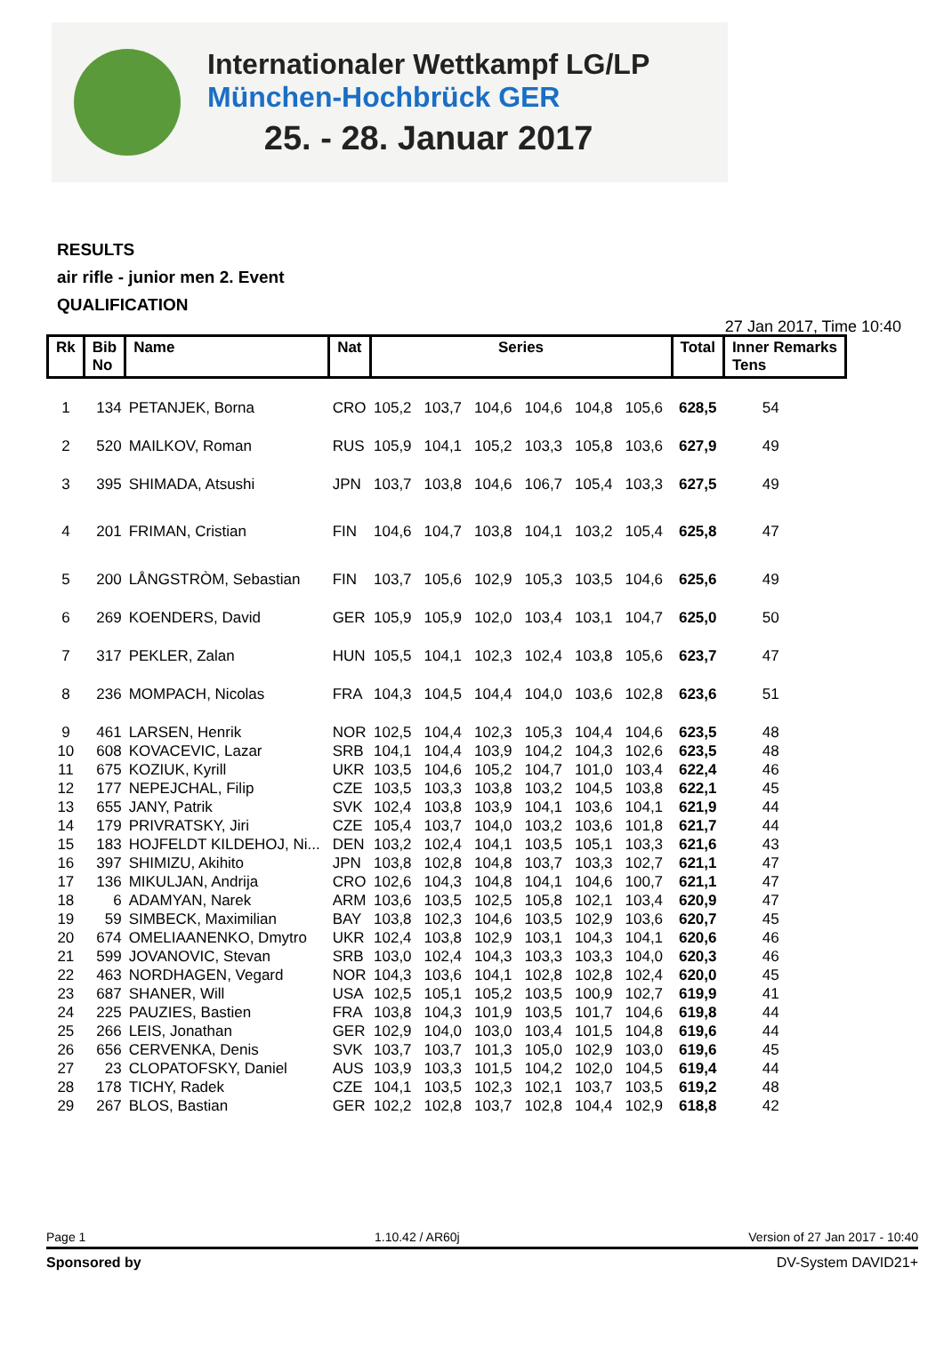Internationaler Wettkampf LG/LP
München-Hochbrück GER
25. - 28. Januar 2017
RESULTS
air rifle - junior men 2. Event
QUALIFICATION
27 Jan 2017, Time 10:40
| Rk | Bib No | Name | Nat | Series | | | | | | Total | Inner Remarks Tens | |
| --- | --- | --- | --- | --- | --- | --- | --- | --- | --- | --- | --- | --- |
| 1 | 134 | PETANJEK, Borna | CRO | 105,2 | 103,7 | 104,6 | 104,6 | 104,8 | 105,6 | 628,5 | 54 | |
| 2 | 520 | MAILKOV, Roman | RUS | 105,9 | 104,1 | 105,2 | 103,3 | 105,8 | 103,6 | 627,9 | 49 | |
| 3 | 395 | SHIMADA, Atsushi | JPN | 103,7 | 103,8 | 104,6 | 106,7 | 105,4 | 103,3 | 627,5 | 49 | |
| 4 | 201 | FRIMAN, Cristian | FIN | 104,6 | 104,7 | 103,8 | 104,1 | 103,2 | 105,4 | 625,8 | 47 | |
| 5 | 200 | LÅNGSTRÒM, Sebastian | FIN | 103,7 | 105,6 | 102,9 | 105,3 | 103,5 | 104,6 | 625,6 | 49 | |
| 6 | 269 | KOENDERS, David | GER | 105,9 | 105,9 | 102,0 | 103,4 | 103,1 | 104,7 | 625,0 | 50 | |
| 7 | 317 | PEKLER, Zalan | HUN | 105,5 | 104,1 | 102,3 | 102,4 | 103,8 | 105,6 | 623,7 | 47 | |
| 8 | 236 | MOMPACH, Nicolas | FRA | 104,3 | 104,5 | 104,4 | 104,0 | 103,6 | 102,8 | 623,6 | 51 | |
| 9 | 461 | LARSEN, Henrik | NOR | 102,5 | 104,4 | 102,3 | 105,3 | 104,4 | 104,6 | 623,5 | 48 | |
| 10 | 608 | KOVACEVIC, Lazar | SRB | 104,1 | 104,4 | 103,9 | 104,2 | 104,3 | 102,6 | 623,5 | 48 | |
| 11 | 675 | KOZIUK, Kyrill | UKR | 103,5 | 104,6 | 105,2 | 104,7 | 101,0 | 103,4 | 622,4 | 46 | |
| 12 | 177 | NEPEJCHAL, Filip | CZE | 103,5 | 103,3 | 103,8 | 103,2 | 104,5 | 103,8 | 622,1 | 45 | |
| 13 | 655 | JANY, Patrik | SVK | 102,4 | 103,8 | 103,9 | 104,1 | 103,6 | 104,1 | 621,9 | 44 | |
| 14 | 179 | PRIVRATSKY, Jiri | CZE | 105,4 | 103,7 | 104,0 | 103,2 | 103,6 | 101,8 | 621,7 | 44 | |
| 15 | 183 | HOJFELDT KILDEHOJ, Ni... | DEN | 103,2 | 102,4 | 104,1 | 103,5 | 105,1 | 103,3 | 621,6 | 43 | |
| 16 | 397 | SHIMIZU, Akihito | JPN | 103,8 | 102,8 | 104,8 | 103,7 | 103,3 | 102,7 | 621,1 | 47 | |
| 17 | 136 | MIKULJAN, Andrija | CRO | 102,6 | 104,3 | 104,8 | 104,1 | 104,6 | 100,7 | 621,1 | 47 | |
| 18 | 6 | ADAMYAN, Narek | ARM | 103,6 | 103,5 | 102,5 | 105,8 | 102,1 | 103,4 | 620,9 | 47 | |
| 19 | 59 | SIMBECK, Maximilian | BAY | 103,8 | 102,3 | 104,6 | 103,5 | 102,9 | 103,6 | 620,7 | 45 | |
| 20 | 674 | OMELIAANENKO, Dmytro | UKR | 102,4 | 103,8 | 102,9 | 103,1 | 104,3 | 104,1 | 620,6 | 46 | |
| 21 | 599 | JOVANOVIC, Stevan | SRB | 103,0 | 102,4 | 104,3 | 103,3 | 103,3 | 104,0 | 620,3 | 46 | |
| 22 | 463 | NORDHAGEN, Vegard | NOR | 104,3 | 103,6 | 104,1 | 102,8 | 102,8 | 102,4 | 620,0 | 45 | |
| 23 | 687 | SHANER, Will | USA | 102,5 | 105,1 | 105,2 | 103,5 | 100,9 | 102,7 | 619,9 | 41 | |
| 24 | 225 | PAUZIES, Bastien | FRA | 103,8 | 104,3 | 101,9 | 103,5 | 101,7 | 104,6 | 619,8 | 44 | |
| 25 | 266 | LEIS, Jonathan | GER | 102,9 | 104,0 | 103,0 | 103,4 | 101,5 | 104,8 | 619,6 | 44 | |
| 26 | 656 | CERVENKA, Denis | SVK | 103,7 | 103,7 | 101,3 | 105,0 | 102,9 | 103,0 | 619,6 | 45 | |
| 27 | 23 | CLOPATOFSKY, Daniel | AUS | 103,9 | 103,3 | 101,5 | 104,2 | 102,0 | 104,5 | 619,4 | 44 | |
| 28 | 178 | TICHY, Radek | CZE | 104,1 | 103,5 | 102,3 | 102,1 | 103,7 | 103,5 | 619,2 | 48 | |
| 29 | 267 | BLOS, Bastian | GER | 102,2 | 102,8 | 103,7 | 102,8 | 104,4 | 102,9 | 618,8 | 42 | |
Page 1 1.10.42 / AR60j Version of 27 Jan 2017 - 10:40
Sponsored by DV-System DAVID21+